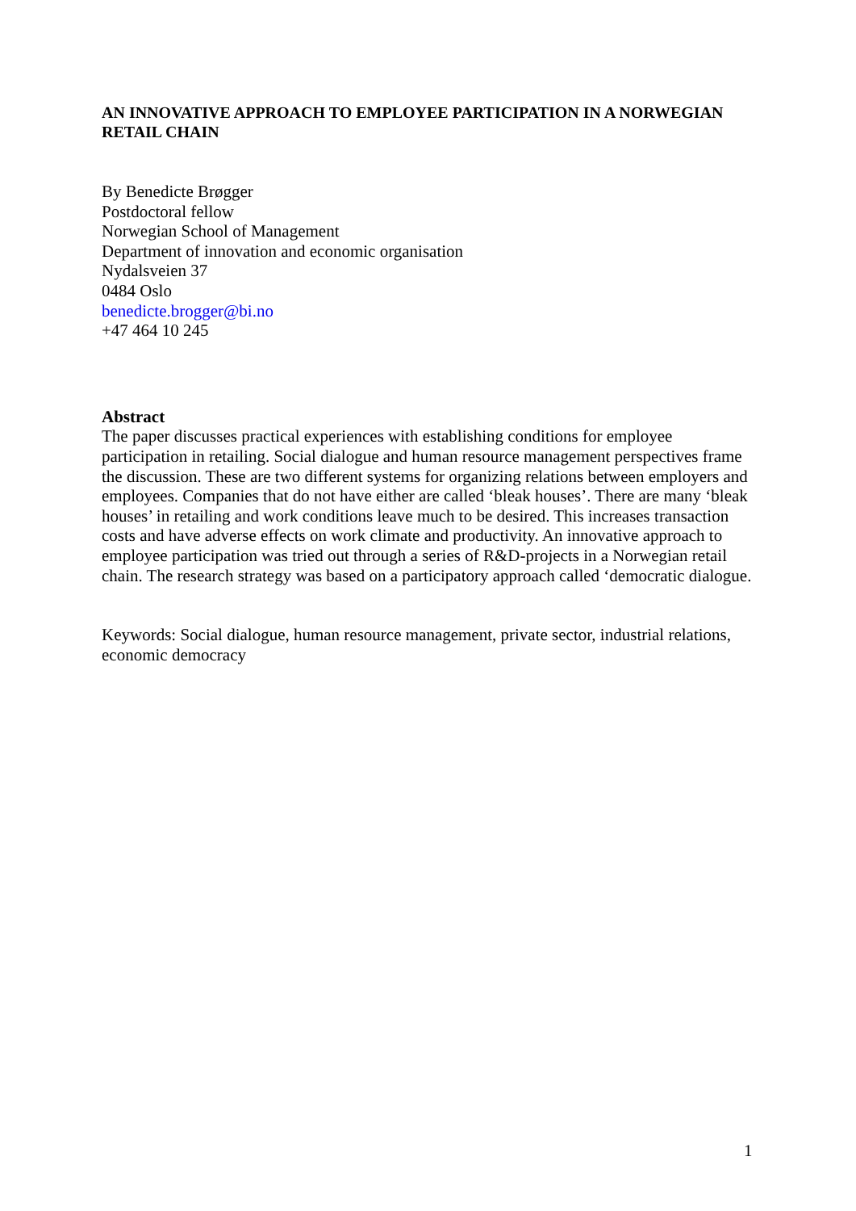AN INNOVATIVE APPROACH TO EMPLOYEE PARTICIPATION IN A NORWEGIAN RETAIL CHAIN
By Benedicte Brøgger
Postdoctoral fellow
Norwegian School of Management
Department of innovation and economic organisation
Nydalsveien 37
0484 Oslo
benedicte.brogger@bi.no
+47 464 10 245
Abstract
The paper discusses practical experiences with establishing conditions for employee participation in retailing. Social dialogue and human resource management perspectives frame the discussion. These are two different systems for organizing relations between employers and employees. Companies that do not have either are called ‘bleak houses’. There are many ‘bleak houses’ in retailing and work conditions leave much to be desired. This increases transaction costs and have adverse effects on work climate and productivity. An innovative approach to employee participation was tried out through a series of R&D-projects in a Norwegian retail chain. The research strategy was based on a participatory approach called ‘democratic dialogue.
Keywords: Social dialogue, human resource management, private sector, industrial relations, economic democracy
1